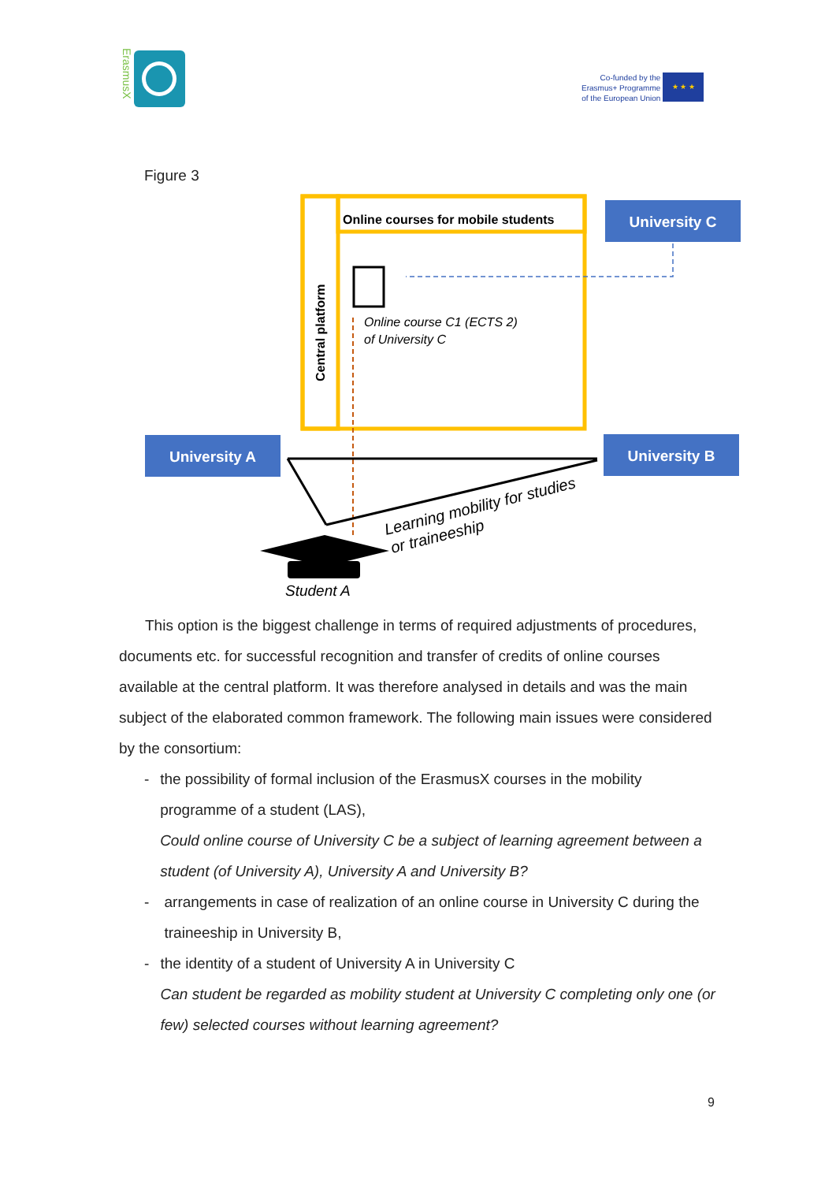ErasmusX
Co-funded by the
Erasmus+ Programme
of the European Union
★ ★ ★
Figure 3
Online courses for mobile students
Central platform
University C
University A
University B
Online course C1 (ECTS 2)
of University C
Learning mobility for studies
or traineeship
Student A
This option is the biggest challenge in terms of required adjustments of procedures, documents etc. for successful recognition and transfer of credits of online courses available at the central platform. It was therefore analysed in details and was the main subject of the elaborated common framework. The following main issues were considered by the consortium:
- the possibility of formal inclusion of the ErasmusX courses in the mobility programme of a student (LAS),
Could online course of University C be a subject of learning agreement between a student (of University A), University A and University B?
- arrangements in case of realization of an online course in University C during the traineeship in University B,
- the identity of a student of University A in University C
Can student be regarded as mobility student at University C completing only one (or few) selected courses without learning agreement?
9